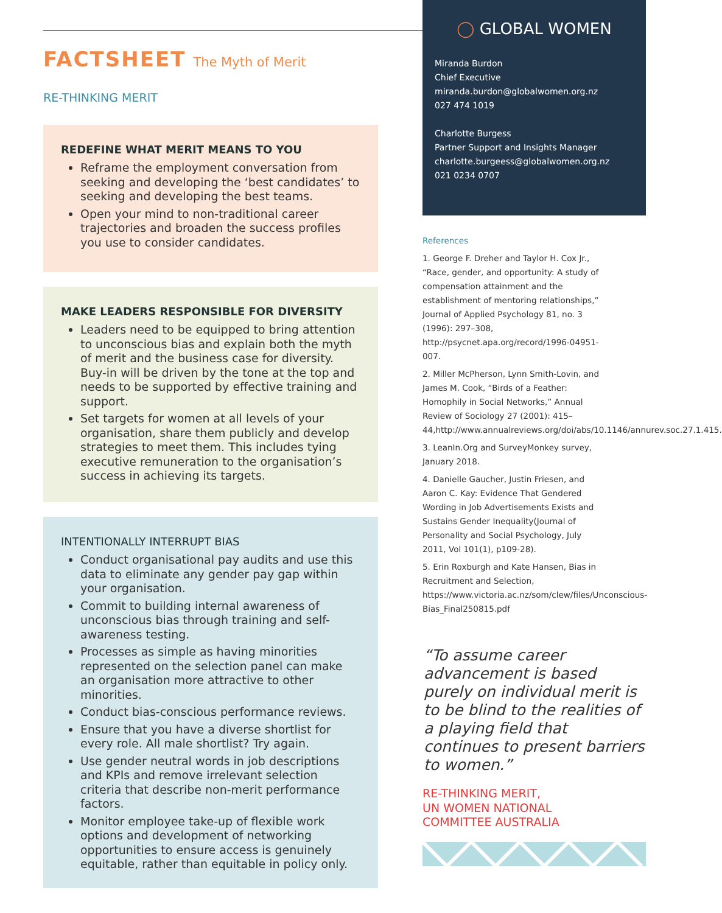FACTSHEET The Myth of Merit
RE-THINKING MERIT
REDEFINE WHAT MERIT MEANS TO YOU
Reframe the employment conversation from seeking and developing the ‘best candidates’ to seeking and developing the best teams.
Open your mind to non-traditional career trajectories and broaden the success profiles you use to consider candidates.
MAKE LEADERS RESPONSIBLE FOR DIVERSITY
Leaders need to be equipped to bring attention to unconscious bias and explain both the myth of merit and the business case for diversity. Buy-in will be driven by the tone at the top and needs to be supported by effective training and support.
Set targets for women at all levels of your organisation, share them publicly and develop strategies to meet them. This includes tying executive remuneration to the organisation’s success in achieving its targets.
INTENTIONALLY INTERRUPT BIAS
Conduct organisational pay audits and use this data to eliminate any gender pay gap within your organisation.
Commit to building internal awareness of unconscious bias through training and self-awareness testing.
Processes as simple as having minorities represented on the selection panel can make an organisation more attractive to other minorities.
Conduct bias-conscious performance reviews.
Ensure that you have a diverse shortlist for every role. All male shortlist? Try again.
Use gender neutral words in job descriptions and KPIs and remove irrelevant selection criteria that describe non-merit performance factors.
Monitor employee take-up of flexible work options and development of networking opportunities to ensure access is genuinely equitable, rather than equitable in policy only.
◯ GLOBAL WOMEN
Miranda Burdon
Chief Executive
miranda.burdon@globalwomen.org.nz
027 474 1019
Charlotte Burgess
Partner Support and Insights Manager
charlotte.burgeess@globalwomen.org.nz
021 0234 0707
References
1. George F. Dreher and Taylor H. Cox Jr., “Race, gender, and opportunity: A study of compensation attainment and the establishment of mentoring relationships,” Journal of Applied Psychology 81, no. 3 (1996): 297–308, http://psycnet.apa.org/record/1996-04951-007.
2. Miller McPherson, Lynn Smith-Lovin, and James M. Cook, “Birds of a Feather: Homophily in Social Networks,” Annual Review of Sociology 27 (2001): 415–44,http://www.annualreviews.org/doi/abs/10.1146/annurev.soc.27.1.415.
3. LeanIn.Org and SurveyMonkey survey, January 2018.
4. Danielle Gaucher, Justin Friesen, and Aaron C. Kay: Evidence That Gendered Wording in Job Advertisements Exists and Sustains Gender Inequality(Journal of Personality and Social Psychology, July 2011, Vol 101(1), p109-28).
5. Erin Roxburgh and Kate Hansen, Bias in Recruitment and Selection, https://www.victoria.ac.nz/som/clew/files/Unconscious-Bias_Final250815.pdf
“To assume career advancement is based purely on individual merit is to be blind to the realities of a playing field that continues to present barriers to women.”
RE-THINKING MERIT,
UN WOMEN NATIONAL
COMMITTEE AUSTRALIA